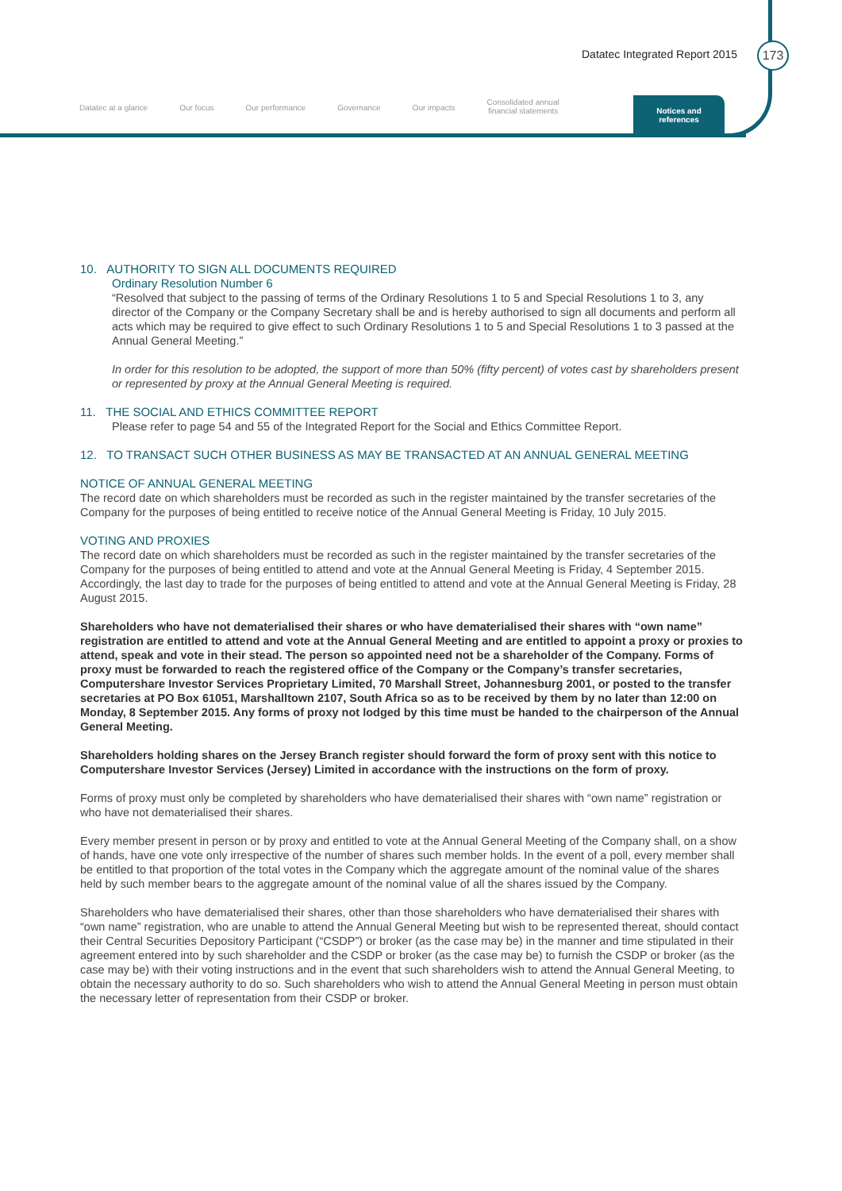Datatec Integrated Report 2015 173
Datatec at a glance Our focus Our performance Governance Our impacts
Consolidated annual
financial statements
Notices and
references
10. AUTHORITY TO SIGN ALL DOCUMENTS REQUIRED
Ordinary Resolution Number 6
“Resolved that subject to the passing of terms of the Ordinary Resolutions 1 to 5 and Special Resolutions 1 to 3, any director of the Company or the Company Secretary shall be and is hereby authorised to sign all documents and perform all acts which may be required to give effect to such Ordinary Resolutions 1 to 5 and Special Resolutions 1 to 3 passed at the Annual General Meeting.”
In order for this resolution to be adopted, the support of more than 50% (fifty percent) of votes cast by shareholders present or represented by proxy at the Annual General Meeting is required.
11. THE SOCIAL AND ETHICS COMMITTEE REPORT
Please refer to page 54 and 55 of the Integrated Report for the Social and Ethics Committee Report.
12. TO TRANSACT SUCH OTHER BUSINESS AS MAY BE TRANSACTED AT AN ANNUAL GENERAL MEETING
NOTICE OF ANNUAL GENERAL MEETING
The record date on which shareholders must be recorded as such in the register maintained by the transfer secretaries of the Company for the purposes of being entitled to receive notice of the Annual General Meeting is Friday, 10 July 2015.
VOTING AND PROXIES
The record date on which shareholders must be recorded as such in the register maintained by the transfer secretaries of the Company for the purposes of being entitled to attend and vote at the Annual General Meeting is Friday, 4 September 2015. Accordingly, the last day to trade for the purposes of being entitled to attend and vote at the Annual General Meeting is Friday, 28 August 2015.
Shareholders who have not dematerialised their shares or who have dematerialised their shares with “own name” registration are entitled to attend and vote at the Annual General Meeting and are entitled to appoint a proxy or proxies to attend, speak and vote in their stead. The person so appointed need not be a shareholder of the Company. Forms of proxy must be forwarded to reach the registered office of the Company or the Company’s transfer secretaries, Computershare Investor Services Proprietary Limited, 70 Marshall Street, Johannesburg 2001, or posted to the transfer secretaries at PO Box 61051, Marshalltown 2107, South Africa so as to be received by them by no later than 12:00 on Monday, 8 September 2015. Any forms of proxy not lodged by this time must be handed to the chairperson of the Annual General Meeting.
Shareholders holding shares on the Jersey Branch register should forward the form of proxy sent with this notice to Computershare Investor Services (Jersey) Limited in accordance with the instructions on the form of proxy.
Forms of proxy must only be completed by shareholders who have dematerialised their shares with “own name” registration or who have not dematerialised their shares.
Every member present in person or by proxy and entitled to vote at the Annual General Meeting of the Company shall, on a show of hands, have one vote only irrespective of the number of shares such member holds. In the event of a poll, every member shall be entitled to that proportion of the total votes in the Company which the aggregate amount of the nominal value of the shares held by such member bears to the aggregate amount of the nominal value of all the shares issued by the Company.
Shareholders who have dematerialised their shares, other than those shareholders who have dematerialised their shares with “own name” registration, who are unable to attend the Annual General Meeting but wish to be represented thereat, should contact their Central Securities Depository Participant (“CSDP”) or broker (as the case may be) in the manner and time stipulated in their agreement entered into by such shareholder and the CSDP or broker (as the case may be) to furnish the CSDP or broker (as the case may be) with their voting instructions and in the event that such shareholders wish to attend the Annual General Meeting, to obtain the necessary authority to do so. Such shareholders who wish to attend the Annual General Meeting in person must obtain the necessary letter of representation from their CSDP or broker.